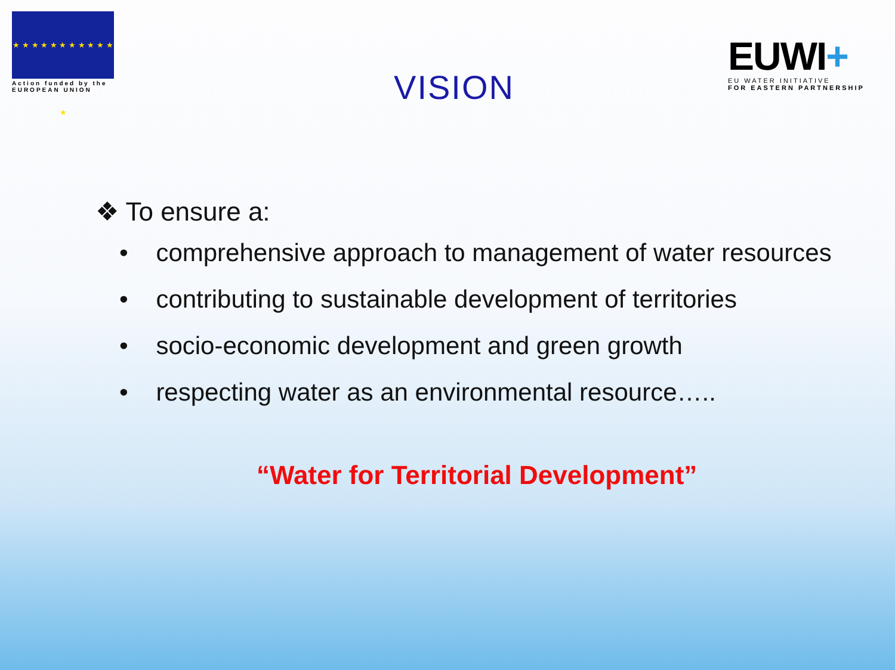★ ★ ★ ★ ★ ★ ★ ★ ★ ★ ★ ★
Action funded by the
EUROPEAN UNION
VISION
EUWI+
EU WATER INITIATIVE
FOR EASTERN PARTNERSHIP
❖ To ensure a:
• comprehensive approach to management of water resources
• contributing to sustainable development of territories
• socio-economic development and green growth
• respecting water as an environmental resource…..
“Water for Territorial Development”